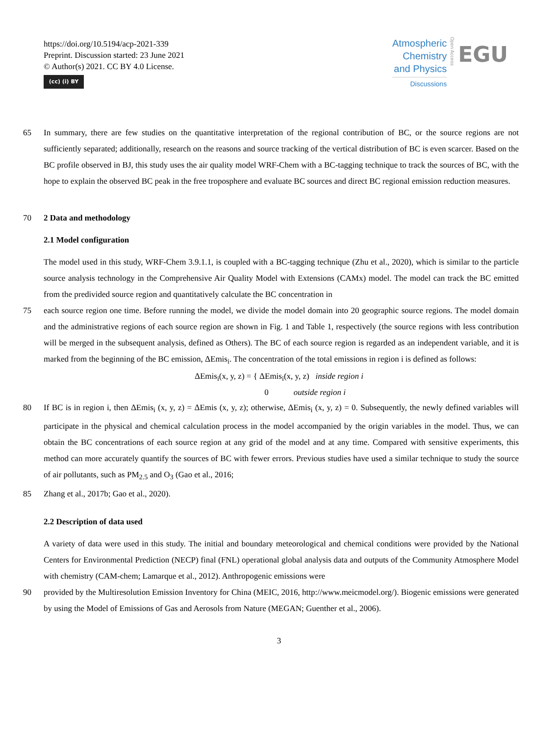https://doi.org/10.5194/acp-2021-339
Preprint. Discussion started: 23 June 2021
© Author(s) 2021. CC BY 4.0 License.
(cc) (i) BY
Atmospheric
Chemistry
and Physics
Discussions
Open Access
EGU
65 In summary, there are few studies on the quantitative interpretation of the regional contribution of BC, or the source regions are not sufficiently separated; additionally, research on the reasons and source tracking of the vertical distribution of BC is even scarcer. Based on the BC profile observed in BJ, this study uses the air quality model WRF-Chem with a BC-tagging technique to track the sources of BC, with the hope to explain the observed BC peak in the free troposphere and evaluate BC sources and direct BC regional emission reduction measures.
70 2 Data and methodology
2.1 Model configuration
The model used in this study, WRF-Chem 3.9.1.1, is coupled with a BC-tagging technique (Zhu et al., 2020), which is similar to the particle source analysis technology in the Comprehensive Air Quality Model with Extensions (CAMx) model. The model can track the BC emitted from the predivided source region and quantitatively calculate the BC concentration in
75 each source region one time. Before running the model, we divide the model domain into 20 geographic source regions. The model domain and the administrative regions of each source region are shown in Fig. 1 and Table 1, respectively (the source regions with less contribution will be merged in the subsequent analysis, defined as Others). The BC of each source region is regarded as an independent variable, and it is marked from the beginning of the BC emission, ΔEmis<sub>i</sub>. The concentration of the total emissions in region i is defined as follows:
ΔEmis<sub>i</sub>(x, y, z) = { ΔEmis<sub>i</sub>(x, y, z) inside region i
0 outside region i
80 If BC is in region i, then ΔEmis<sub>i</sub> (x, y, z) = ΔEmis (x, y, z); otherwise, ΔEmis<sub>i</sub> (x, y, z) = 0. Subsequently, the newly defined variables will participate in the physical and chemical calculation process in the model accompanied by the origin variables in the model. Thus, we can obtain the BC concentrations of each source region at any grid of the model and at any time. Compared with sensitive experiments, this method can more accurately quantify the sources of BC with fewer errors. Previous studies have used a similar technique to study the source of air pollutants, such as PM<sub>2.5</sub> and O<sub>3</sub> (Gao et al., 2016;
85 Zhang et al., 2017b; Gao et al., 2020).
2.2 Description of data used
A variety of data were used in this study. The initial and boundary meteorological and chemical conditions were provided by the National Centers for Environmental Prediction (NECP) final (FNL) operational global analysis data and outputs of the Community Atmosphere Model with chemistry (CAM-chem; Lamarque et al., 2012). Anthropogenic emissions were
90 provided by the Multiresolution Emission Inventory for China (MEIC, 2016, http://www.meicmodel.org/). Biogenic emissions were generated by using the Model of Emissions of Gas and Aerosols from Nature (MEGAN; Guenther et al., 2006).
3